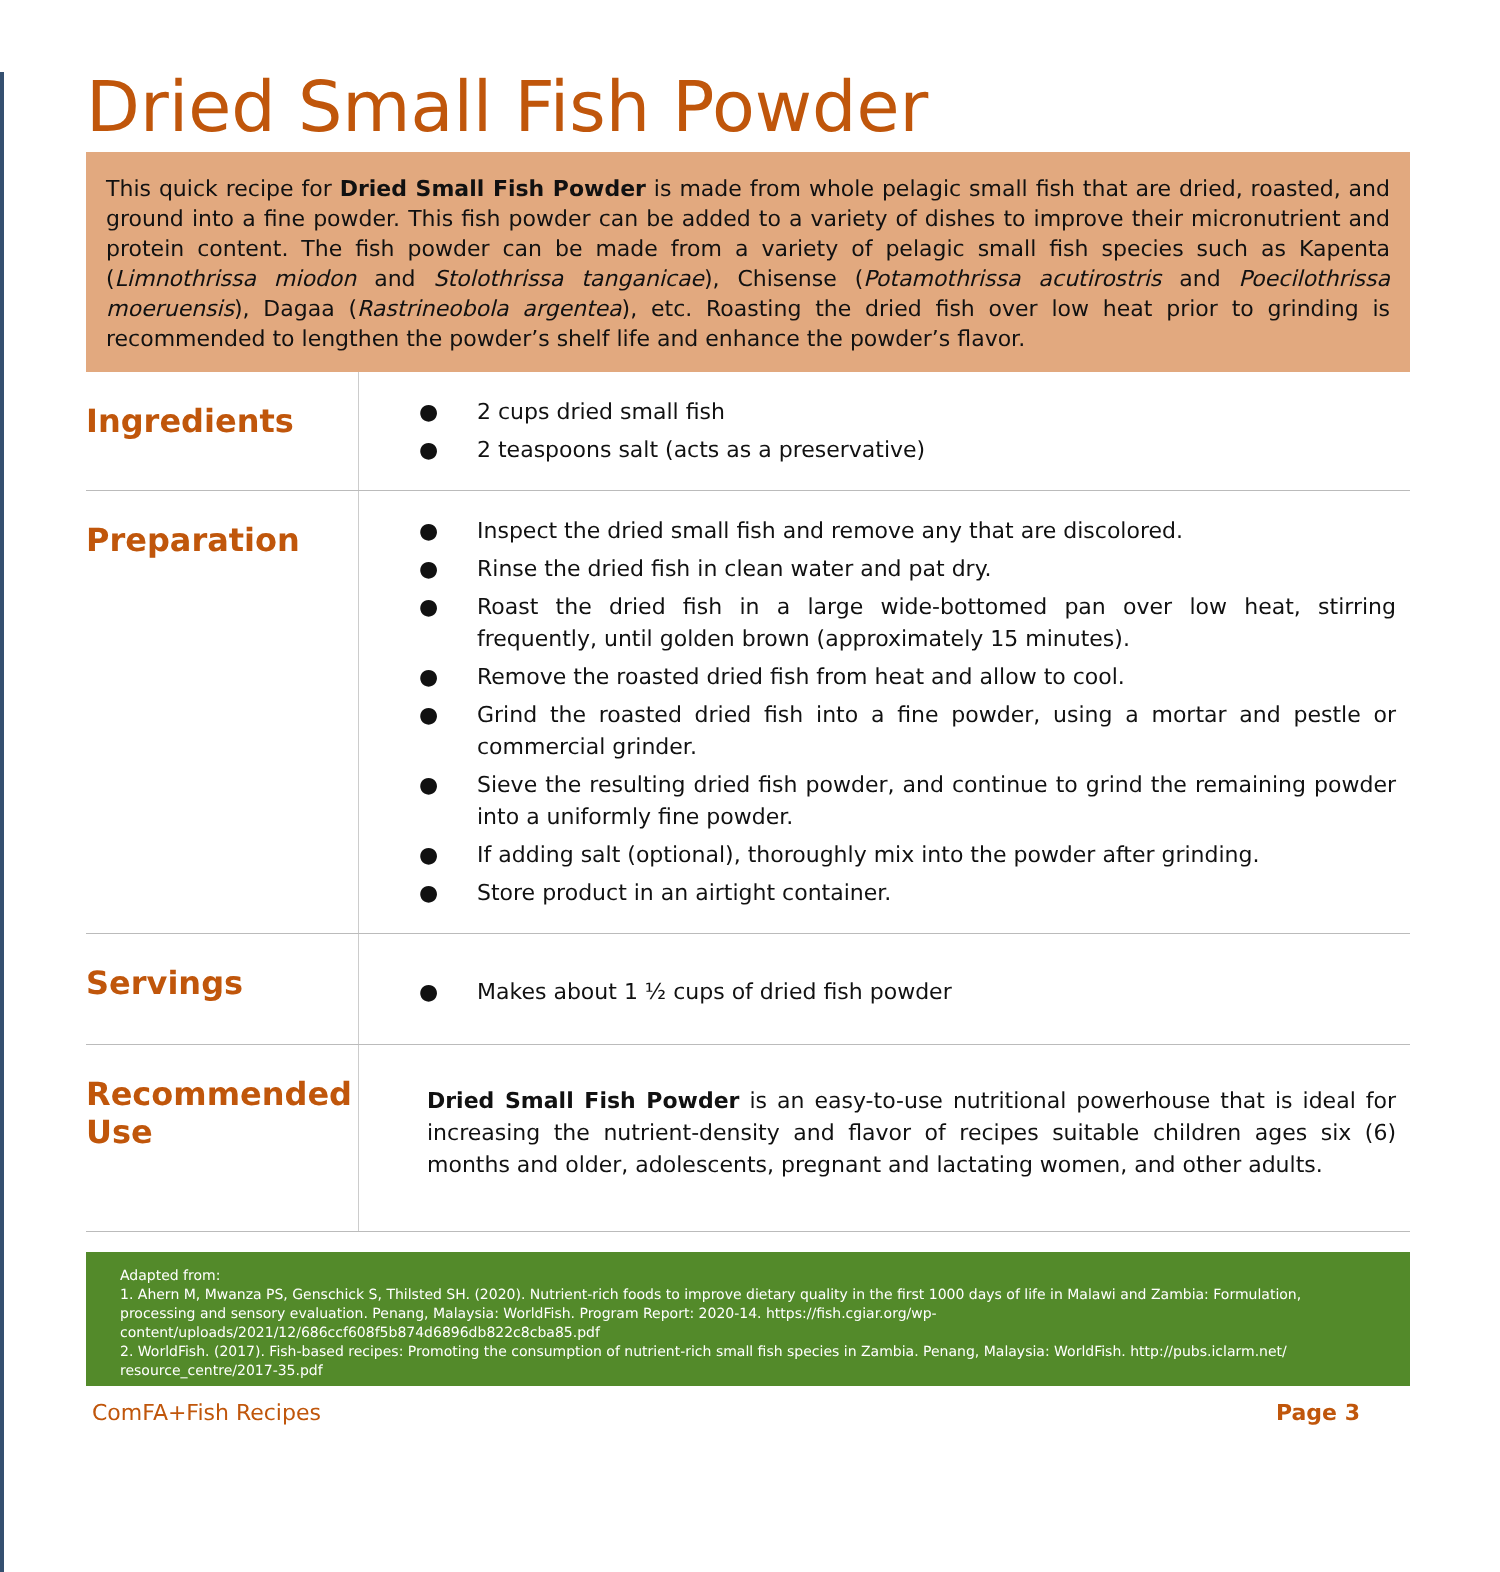Dried Small Fish Powder
This quick recipe for Dried Small Fish Powder is made from whole pelagic small fish that are dried, roasted, and ground into a fine powder. This fish powder can be added to a variety of dishes to improve their micronutrient and protein content. The fish powder can be made from a variety of pelagic small fish species such as Kapenta (Limnothrissa miodon and Stolothrissa tanganicae), Chisense (Potamothrissa acutirostris and Poecilothrissa moeruensis), Dagaa (Rastrineobola argentea), etc. Roasting the dried fish over low heat prior to grinding is recommended to lengthen the powder’s shelf life and enhance the powder’s flavor.
Ingredients
● 2 cups dried small fish
● 2 teaspoons salt (acts as a preservative)
Preparation
● Inspect the dried small fish and remove any that are discolored.
● Rinse the dried fish in clean water and pat dry.
● Roast the dried fish in a large wide-bottomed pan over low heat, stirring frequently, until golden brown (approximately 15 minutes).
● Remove the roasted dried fish from heat and allow to cool.
● Grind the roasted dried fish into a fine powder, using a mortar and pestle or commercial grinder.
● Sieve the resulting dried fish powder, and continue to grind the remaining powder into a uniformly fine powder.
● If adding salt (optional), thoroughly mix into the powder after grinding.
● Store product in an airtight container.
Servings
● Makes about 1 ½ cups of dried fish powder
Recommended Use
Dried Small Fish Powder is an easy-to-use nutritional powerhouse that is ideal for increasing the nutrient-density and flavor of recipes suitable children ages six (6) months and older, adolescents, pregnant and lactating women, and other adults.
Adapted from:
1. Ahern M, Mwanza PS, Genschick S, Thilsted SH. (2020). Nutrient-rich foods to improve dietary quality in the first 1000 days of life in Malawi and Zambia: Formulation, processing and sensory evaluation. Penang, Malaysia: WorldFish. Program Report: 2020-14. https://fish.cgiar.org/wp-content/uploads/2021/12/686ccf608f5b874d6896db822c8cba85.pdf
2. WorldFish. (2017). Fish-based recipes: Promoting the consumption of nutrient-rich small fish species in Zambia. Penang, Malaysia: WorldFish. http://pubs.iclarm.net/ resource_centre/2017-35.pdf
ComFA+Fish Recipes Page 3